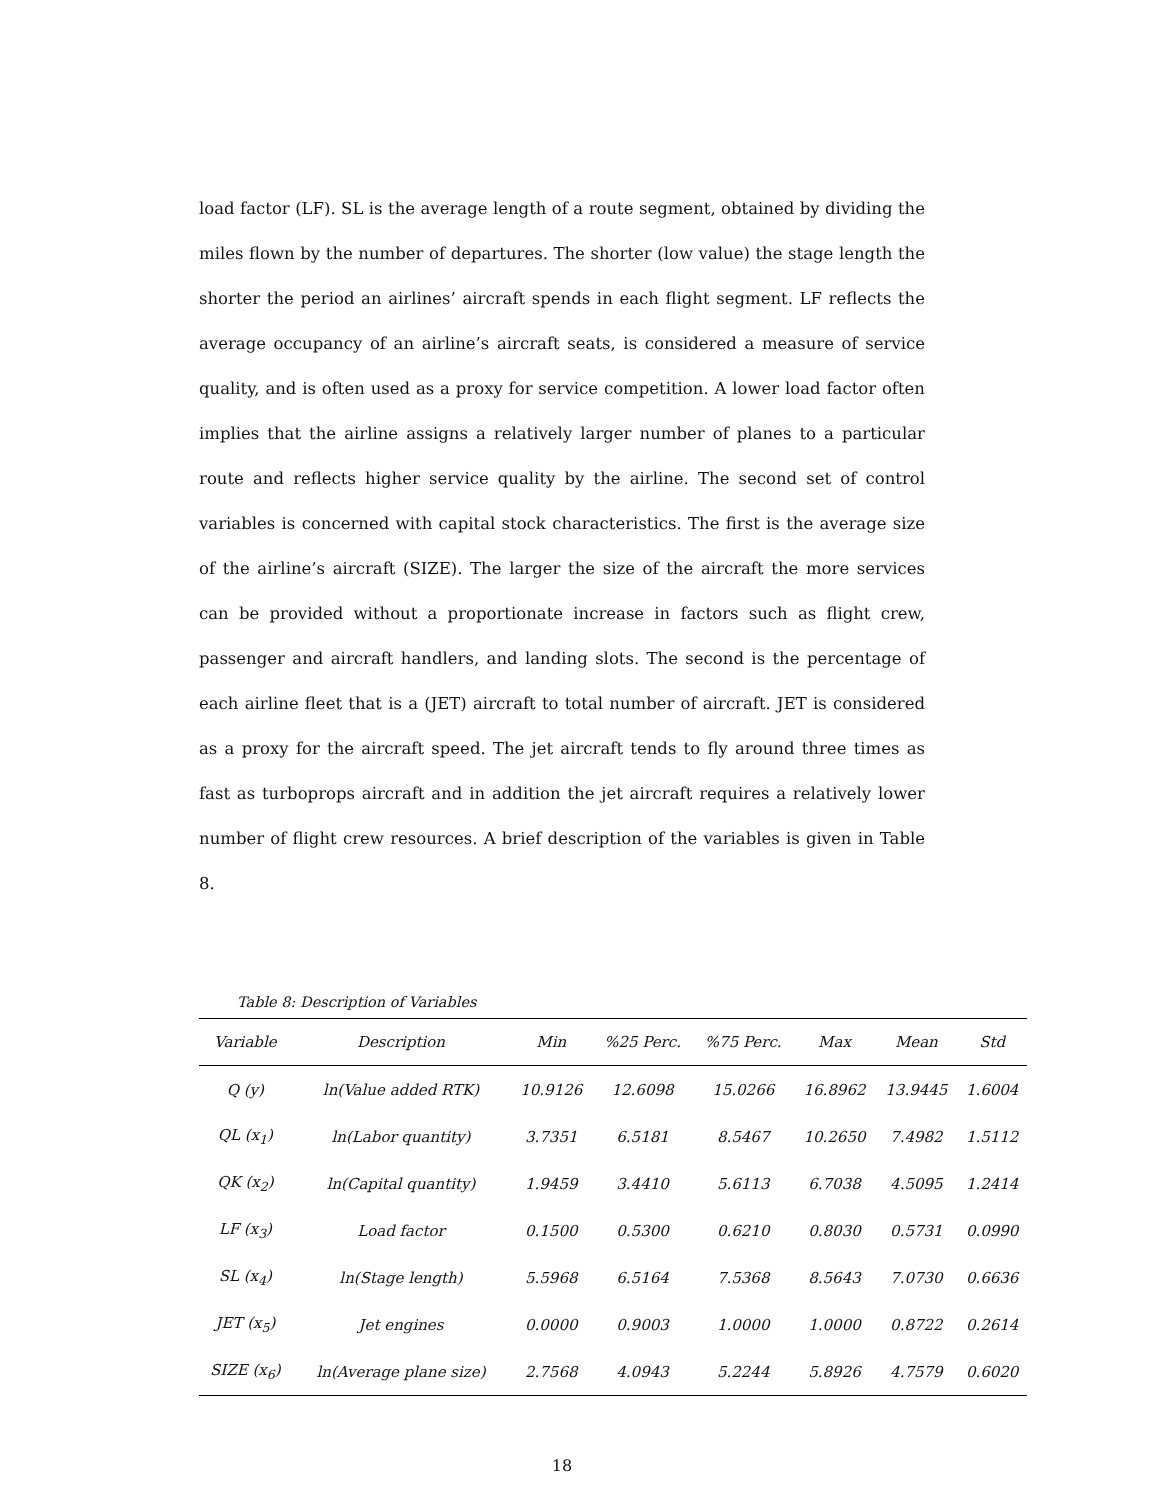load factor (LF). SL is the average length of a route segment, obtained by dividing the miles flown by the number of departures. The shorter (low value) the stage length the shorter the period an airlines’ aircraft spends in each flight segment. LF reflects the average occupancy of an airline’s aircraft seats, is considered a measure of service quality, and is often used as a proxy for service competition. A lower load factor often implies that the airline assigns a relatively larger number of planes to a particular route and reflects higher service quality by the airline. The second set of control variables is concerned with capital stock characteristics. The first is the average size of the airline’s aircraft (SIZE). The larger the size of the aircraft the more services can be provided without a proportionate increase in factors such as flight crew, passenger and aircraft handlers, and landing slots. The second is the percentage of each airline fleet that is a (JET) aircraft to total number of aircraft. JET is considered as a proxy for the aircraft speed. The jet aircraft tends to fly around three times as fast as turboprops aircraft and in addition the jet aircraft requires a relatively lower number of flight crew resources. A brief description of the variables is given in Table 8.
Table 8: Description of Variables
| Variable | Description | Min | %25 Perc. | %75 Perc. | Max | Mean | Std |
| --- | --- | --- | --- | --- | --- | --- | --- |
| Q (y) | ln(Value added RTK) | 10.9126 | 12.6098 | 15.0266 | 16.8962 | 13.9445 | 1.6004 |
| QL (x<sub>1</sub>) | ln(Labor quantity) | 3.7351 | 6.5181 | 8.5467 | 10.2650 | 7.4982 | 1.5112 |
| QK (x<sub>2</sub>) | ln(Capital quantity) | 1.9459 | 3.4410 | 5.6113 | 6.7038 | 4.5095 | 1.2414 |
| LF (x<sub>3</sub>) | Load factor | 0.1500 | 0.5300 | 0.6210 | 0.8030 | 0.5731 | 0.0990 |
| SL (x<sub>4</sub>) | ln(Stage length) | 5.5968 | 6.5164 | 7.5368 | 8.5643 | 7.0730 | 0.6636 |
| JET (x<sub>5</sub>) | Jet engines | 0.0000 | 0.9003 | 1.0000 | 1.0000 | 0.8722 | 0.2614 |
| SIZE (x<sub>6</sub>) | ln(Average plane size) | 2.7568 | 4.0943 | 5.2244 | 5.8926 | 4.7579 | 0.6020 |
18